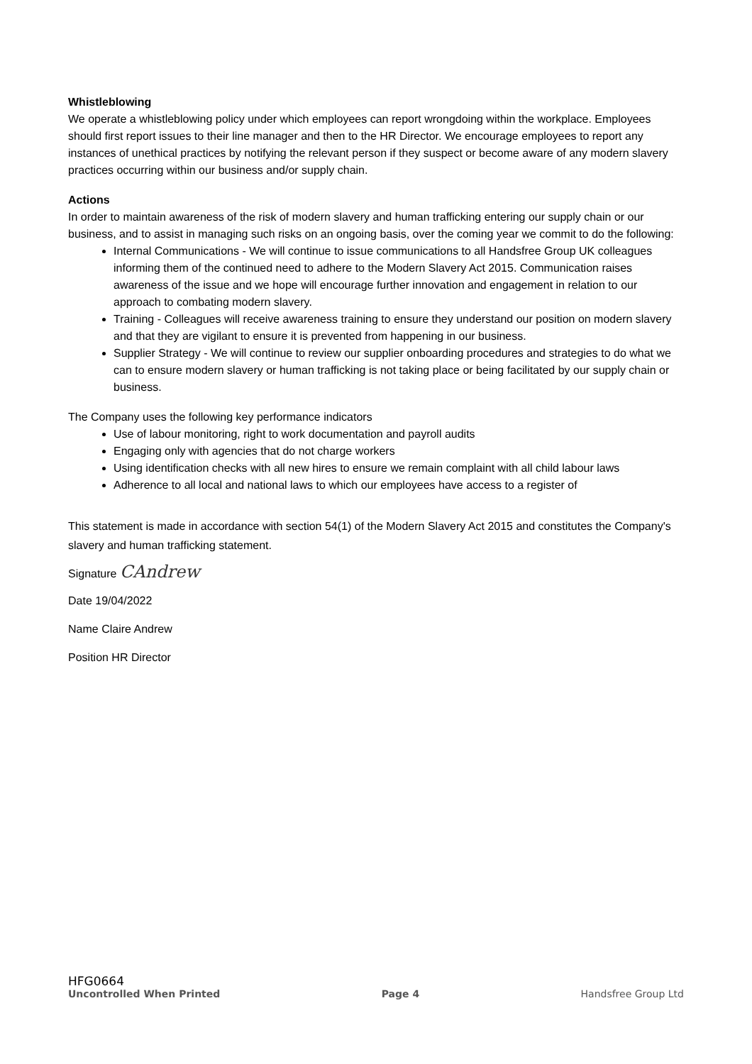Whistleblowing
We operate a whistleblowing policy under which employees can report wrongdoing within the workplace. Employees should first report issues to their line manager and then to the HR Director. We encourage employees to report any instances of unethical practices by notifying the relevant person if they suspect or become aware of any modern slavery practices occurring within our business and/or supply chain.
Actions
In order to maintain awareness of the risk of modern slavery and human trafficking entering our supply chain or our business, and to assist in managing such risks on an ongoing basis, over the coming year we commit to do the following:
Internal Communications - We will continue to issue communications to all Handsfree Group UK colleagues informing them of the continued need to adhere to the Modern Slavery Act 2015. Communication raises awareness of the issue and we hope will encourage further innovation and engagement in relation to our approach to combating modern slavery.
Training - Colleagues will receive awareness training to ensure they understand our position on modern slavery and that they are vigilant to ensure it is prevented from happening in our business.
Supplier Strategy - We will continue to review our supplier onboarding procedures and strategies to do what we can to ensure modern slavery or human trafficking is not taking place or being facilitated by our supply chain or business.
The Company uses the following key performance indicators
Use of labour monitoring, right to work documentation and payroll audits
Engaging only with agencies that do not charge workers
Using identification checks with all new hires to ensure we remain complaint with all child labour laws
Adherence to all local and national laws to which our employees have access to a register of
This statement is made in accordance with section 54(1) of the Modern Slavery Act 2015 and constitutes the Company's slavery and human trafficking statement.
Signature CAndrew
Date 19/04/2022
Name Claire Andrew
Position HR Director
HFG0664
Uncontrolled When Printed Page 4 Handsfree Group Ltd